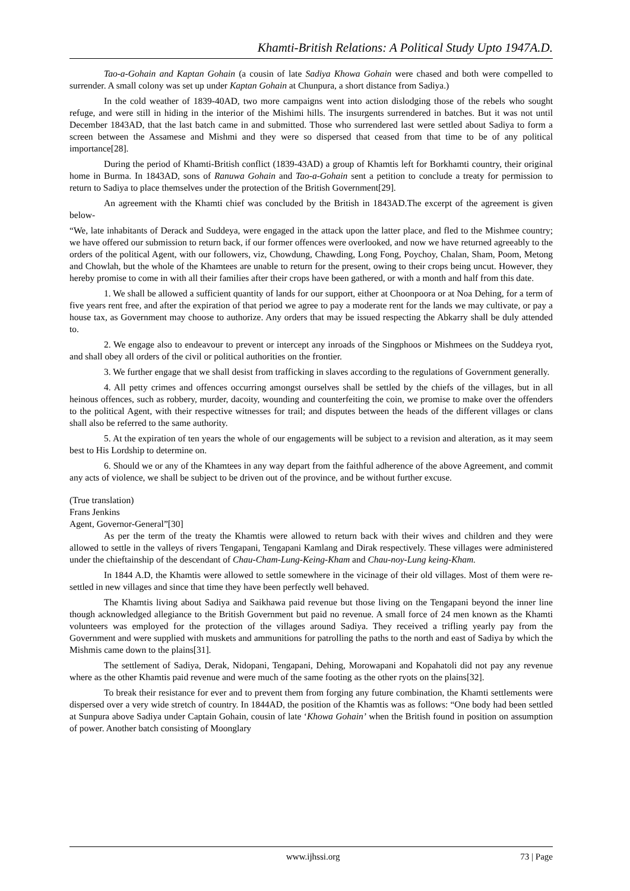Khamti-British Relations: A Political Study Upto 1947A.D.
Tao-a-Gohain and Kaptan Gohain (a cousin of late Sadiya Khowa Gohain were chased and both were compelled to surrender. A small colony was set up under Kaptan Gohain at Chunpura, a short distance from Sadiya.)
In the cold weather of 1839-40AD, two more campaigns went into action dislodging those of the rebels who sought refuge, and were still in hiding in the interior of the Mishimi hills. The insurgents surrendered in batches. But it was not until December 1843AD, that the last batch came in and submitted. Those who surrendered last were settled about Sadiya to form a screen between the Assamese and Mishmi and they were so dispersed that ceased from that time to be of any political importance[28].
During the period of Khamti-British conflict (1839-43AD) a group of Khamtis left for Borkhamti country, their original home in Burma. In 1843AD, sons of Ranuwa Gohain and Tao-a-Gohain sent a petition to conclude a treaty for permission to return to Sadiya to place themselves under the protection of the British Government[29].
An agreement with the Khamti chief was concluded by the British in 1843AD.The excerpt of the agreement is given below-
“We, late inhabitants of Derack and Suddeya, were engaged in the attack upon the latter place, and fled to the Mishmee country; we have offered our submission to return back, if our former offences were overlooked, and now we have returned agreeably to the orders of the political Agent, with our followers, viz, Chowdung, Chawding, Long Fong, Poychoy, Chalan, Sham, Poom, Metong and Chowlah, but the whole of the Khamtees are unable to return for the present, owing to their crops being uncut. However, they hereby promise to come in with all their families after their crops have been gathered, or with a month and half from this date.
1. We shall be allowed a sufficient quantity of lands for our support, either at Choonpoora or at Noa Dehing, for a term of five years rent free, and after the expiration of that period we agree to pay a moderate rent for the lands we may cultivate, or pay a house tax, as Government may choose to authorize. Any orders that may be issued respecting the Abkarry shall be duly attended to.
2. We engage also to endeavour to prevent or intercept any inroads of the Singphoos or Mishmees on the Suddeya ryot, and shall obey all orders of the civil or political authorities on the frontier.
3. We further engage that we shall desist from trafficking in slaves according to the regulations of Government generally.
4. All petty crimes and offences occurring amongst ourselves shall be settled by the chiefs of the villages, but in all heinous offences, such as robbery, murder, dacoity, wounding and counterfeiting the coin, we promise to make over the offenders to the political Agent, with their respective witnesses for trail; and disputes between the heads of the different villages or clans shall also be referred to the same authority.
5. At the expiration of ten years the whole of our engagements will be subject to a revision and alteration, as it may seem best to His Lordship to determine on.
6. Should we or any of the Khamtees in any way depart from the faithful adherence of the above Agreement, and commit any acts of violence, we shall be subject to be driven out of the province, and be without further excuse.
(True translation)
Frans Jenkins
Agent, Governor-General”[30]
As per the term of the treaty the Khamtis were allowed to return back with their wives and children and they were allowed to settle in the valleys of rivers Tengapani, Tengapani Kamlang and Dirak respectively. These villages were administered under the chieftainship of the descendant of Chau-Cham-Lung-Keing-Kham and Chau-noy-Lung keing-Kham.
In 1844 A.D, the Khamtis were allowed to settle somewhere in the vicinage of their old villages. Most of them were re-settled in new villages and since that time they have been perfectly well behaved.
The Khamtis living about Sadiya and Saikhawa paid revenue but those living on the Tengapani beyond the inner line though acknowledged allegiance to the British Government but paid no revenue. A small force of 24 men known as the Khamti volunteers was employed for the protection of the villages around Sadiya. They received a trifling yearly pay from the Government and were supplied with muskets and ammunitions for patrolling the paths to the north and east of Sadiya by which the Mishmis came down to the plains[31].
The settlement of Sadiya, Derak, Nidopani, Tengapani, Dehing, Morowapani and Kopahatoli did not pay any revenue where as the other Khamtis paid revenue and were much of the same footing as the other ryots on the plains[32].
To break their resistance for ever and to prevent them from forging any future combination, the Khamti settlements were dispersed over a very wide stretch of country. In 1844AD, the position of the Khamtis was as follows: “One body had been settled at Sunpura above Sadiya under Captain Gohain, cousin of late ‘Khowa Gohain’ when the British found in position on assumption of power. Another batch consisting of Moonglary
www.ijhssi.org 73 | Page